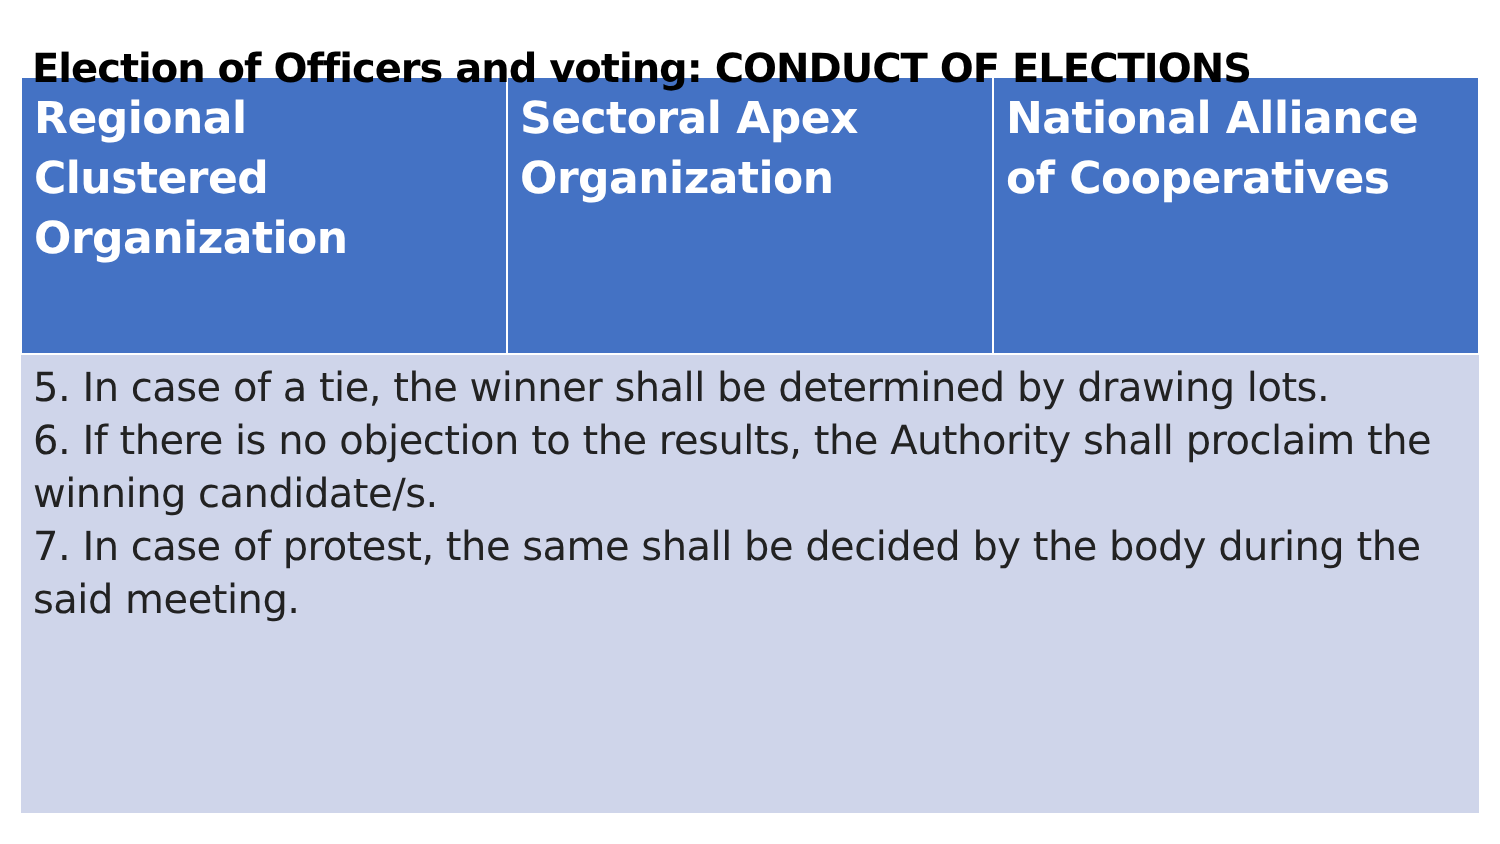Election of Officers and voting: CONDUCT OF ELECTIONS
| Regional Clustered Organization | Sectoral Apex Organization | National Alliance of Cooperatives |
| --- | --- | --- |
| 5. In case of a tie, the winner shall be determined by drawing lots. 6. If there is no objection to the results, the Authority shall proclaim the winning candidate/s. 7. In case of protest, the same shall be decided by the body during the said meeting. | | |